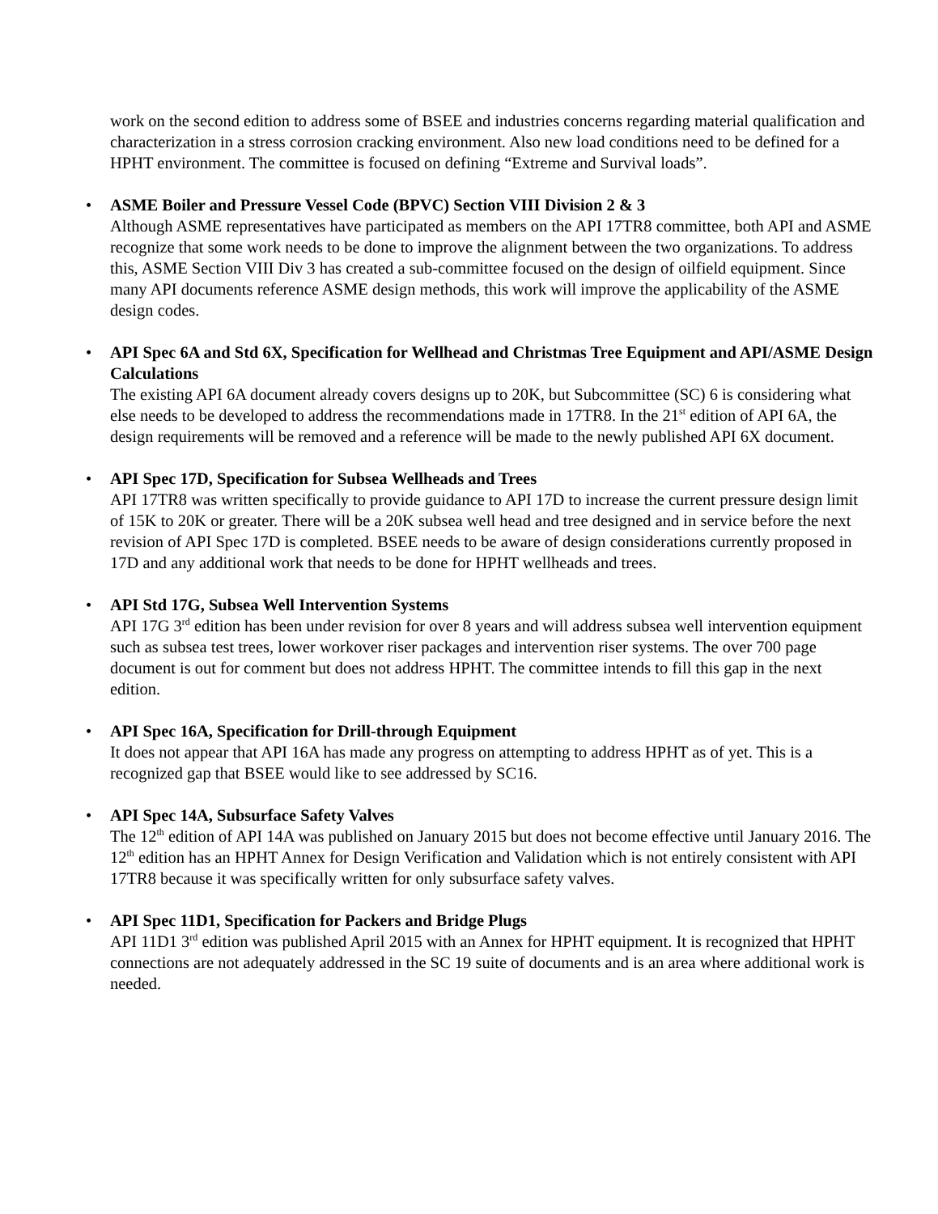work on the second edition to address some of BSEE and industries concerns regarding material qualification and characterization in a stress corrosion cracking environment. Also new load conditions need to be defined for a HPHT environment. The committee is focused on defining “Extreme and Survival loads”.
•
ASME Boiler and Pressure Vessel Code (BPVC) Section VIII Division 2 & 3
Although ASME representatives have participated as members on the API 17TR8 committee, both API and ASME recognize that some work needs to be done to improve the alignment between the two organizations. To address this, ASME Section VIII Div 3 has created a sub-committee focused on the design of oilfield equipment. Since many API documents reference ASME design methods, this work will improve the applicability of the ASME design codes.
•
API Spec 6A and Std 6X, Specification for Wellhead and Christmas Tree Equipment and API/ASME Design Calculations
The existing API 6A document already covers designs up to 20K, but Subcommittee (SC) 6 is considering what else needs to be developed to address the recommendations made in 17TR8. In the 21<sup>st</sup> edition of API 6A, the design requirements will be removed and a reference will be made to the newly published API 6X document.
•
API Spec 17D, Specification for Subsea Wellheads and Trees
API 17TR8 was written specifically to provide guidance to API 17D to increase the current pressure design limit of 15K to 20K or greater. There will be a 20K subsea well head and tree designed and in service before the next revision of API Spec 17D is completed. BSEE needs to be aware of design considerations currently proposed in 17D and any additional work that needs to be done for HPHT wellheads and trees.
•
API Std 17G, Subsea Well Intervention Systems
API 17G 3<sup>rd</sup> edition has been under revision for over 8 years and will address subsea well intervention equipment such as subsea test trees, lower workover riser packages and intervention riser systems. The over 700 page document is out for comment but does not address HPHT. The committee intends to fill this gap in the next edition.
•
API Spec 16A, Specification for Drill-through Equipment
It does not appear that API 16A has made any progress on attempting to address HPHT as of yet. This is a recognized gap that BSEE would like to see addressed by SC16.
•
API Spec 14A, Subsurface Safety Valves
The 12<sup>th</sup> edition of API 14A was published on January 2015 but does not become effective until January 2016. The 12<sup>th</sup> edition has an HPHT Annex for Design Verification and Validation which is not entirely consistent with API 17TR8 because it was specifically written for only subsurface safety valves.
•
API Spec 11D1, Specification for Packers and Bridge Plugs
API 11D1 3<sup>rd</sup> edition was published April 2015 with an Annex for HPHT equipment. It is recognized that HPHT connections are not adequately addressed in the SC 19 suite of documents and is an area where additional work is needed.